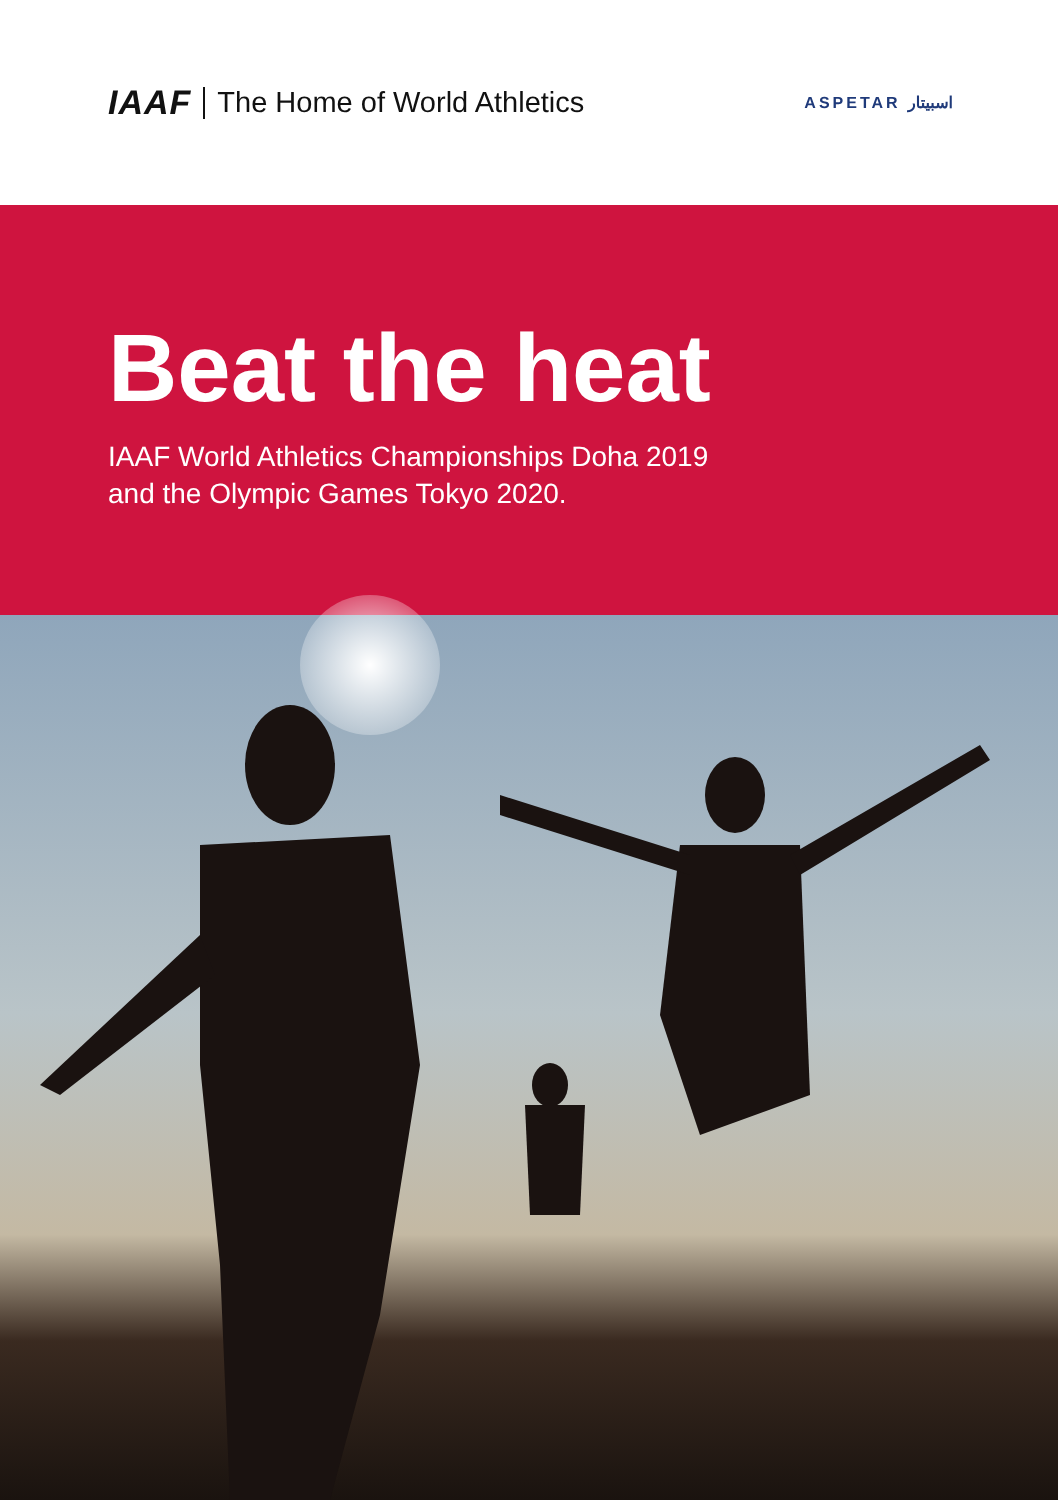IAAF The Home of World Athletics
ASPETAR اسبيتار
Beat the heat
IAAF World Athletics Championships Doha 2019
and the Olympic Games Tokyo 2020.